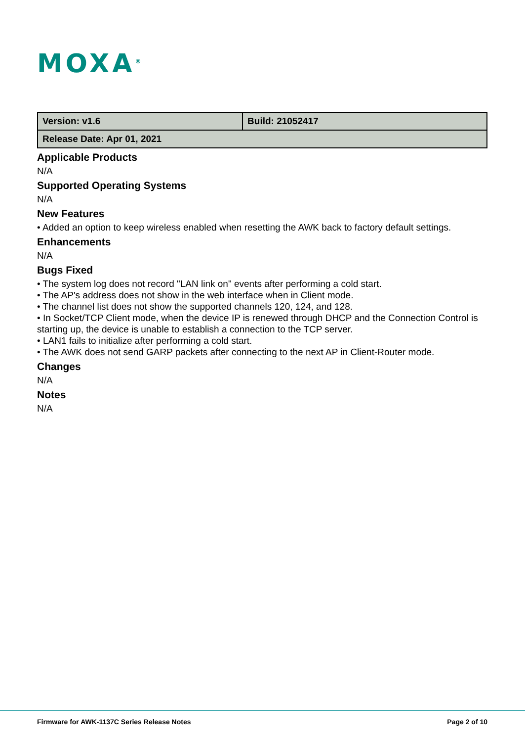MOXA<sup>®</sup>
| Version: v1.6 | Build: 21052417 |
| Release Date: Apr 01, 2021 | |
Applicable Products
N/A
Supported Operating Systems
N/A
New Features
• Added an option to keep wireless enabled when resetting the AWK back to factory default settings.
Enhancements
N/A
Bugs Fixed
• The system log does not record "LAN link on" events after performing a cold start.
• The AP's address does not show in the web interface when in Client mode.
• The channel list does not show the supported channels 120, 124, and 128.
• In Socket/TCP Client mode, when the device IP is renewed through DHCP and the Connection Control is starting up, the device is unable to establish a connection to the TCP server.
• LAN1 fails to initialize after performing a cold start.
• The AWK does not send GARP packets after connecting to the next AP in Client-Router mode.
Changes
N/A
Notes
N/A
Firmware for AWK-1137C Series Release Notes Page 2 of 10